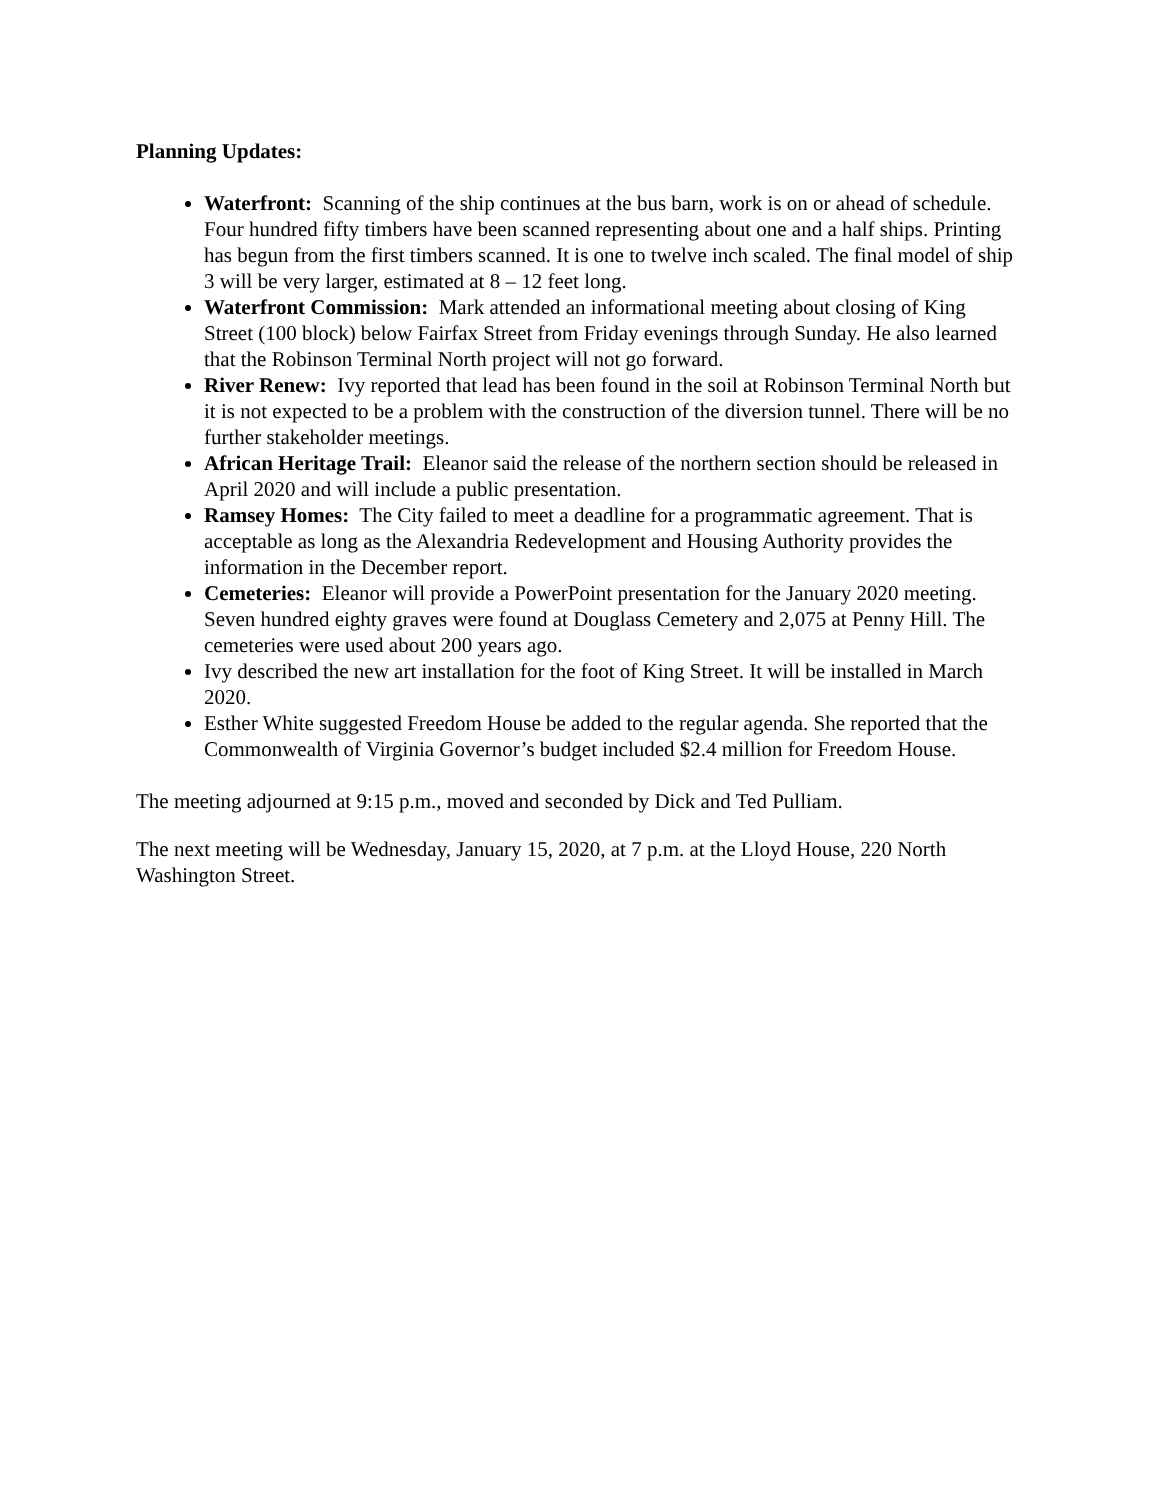Planning Updates:
Waterfront: Scanning of the ship continues at the bus barn, work is on or ahead of schedule. Four hundred fifty timbers have been scanned representing about one and a half ships. Printing has begun from the first timbers scanned. It is one to twelve inch scaled. The final model of ship 3 will be very larger, estimated at 8 – 12 feet long.
Waterfront Commission: Mark attended an informational meeting about closing of King Street (100 block) below Fairfax Street from Friday evenings through Sunday. He also learned that the Robinson Terminal North project will not go forward.
River Renew: Ivy reported that lead has been found in the soil at Robinson Terminal North but it is not expected to be a problem with the construction of the diversion tunnel. There will be no further stakeholder meetings.
African Heritage Trail: Eleanor said the release of the northern section should be released in April 2020 and will include a public presentation.
Ramsey Homes: The City failed to meet a deadline for a programmatic agreement. That is acceptable as long as the Alexandria Redevelopment and Housing Authority provides the information in the December report.
Cemeteries: Eleanor will provide a PowerPoint presentation for the January 2020 meeting. Seven hundred eighty graves were found at Douglass Cemetery and 2,075 at Penny Hill. The cemeteries were used about 200 years ago.
Ivy described the new art installation for the foot of King Street. It will be installed in March 2020.
Esther White suggested Freedom House be added to the regular agenda. She reported that the Commonwealth of Virginia Governor’s budget included $2.4 million for Freedom House.
The meeting adjourned at 9:15 p.m., moved and seconded by Dick and Ted Pulliam.
The next meeting will be Wednesday, January 15, 2020, at 7 p.m. at the Lloyd House, 220 North Washington Street.